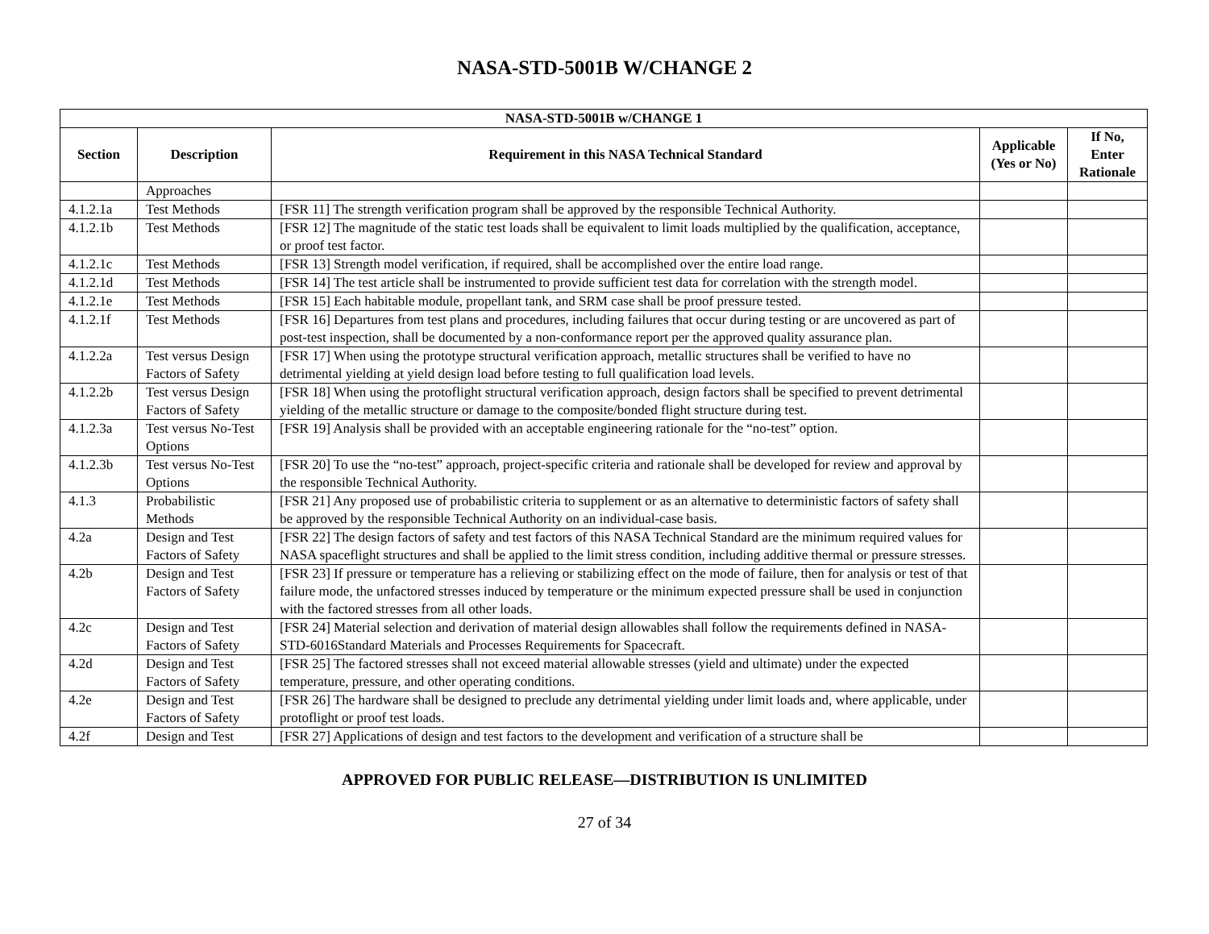NASA-STD-5001B W/CHANGE 2
| NASA-STD-5001B w/CHANGE 1 | | | | |
| --- | --- | --- | --- | --- |
| Section | Description | Requirement in this NASA Technical Standard | Applicable (Yes or No) | If No, Enter Rationale |
| | Approaches | | | |
| 4.1.2.1a | Test Methods | [FSR 11] The strength verification program shall be approved by the responsible Technical Authority. | | |
| 4.1.2.1b | Test Methods | [FSR 12] The magnitude of the static test loads shall be equivalent to limit loads multiplied by the qualification, acceptance, or proof test factor. | | |
| 4.1.2.1c | Test Methods | [FSR 13] Strength model verification, if required, shall be accomplished over the entire load range. | | |
| 4.1.2.1d | Test Methods | [FSR 14] The test article shall be instrumented to provide sufficient test data for correlation with the strength model. | | |
| 4.1.2.1e | Test Methods | [FSR 15] Each habitable module, propellant tank, and SRM case shall be proof pressure tested. | | |
| 4.1.2.1f | Test Methods | [FSR 16] Departures from test plans and procedures, including failures that occur during testing or are uncovered as part of post-test inspection, shall be documented by a non-conformance report per the approved quality assurance plan. | | |
| 4.1.2.2a | Test versus Design Factors of Safety | [FSR 17] When using the prototype structural verification approach, metallic structures shall be verified to have no detrimental yielding at yield design load before testing to full qualification load levels. | | |
| 4.1.2.2b | Test versus Design Factors of Safety | [FSR 18] When using the protoflight structural verification approach, design factors shall be specified to prevent detrimental yielding of the metallic structure or damage to the composite/bonded flight structure during test. | | |
| 4.1.2.3a | Test versus No-Test Options | [FSR 19] Analysis shall be provided with an acceptable engineering rationale for the “no-test” option. | | |
| 4.1.2.3b | Test versus No-Test Options | [FSR 20] To use the “no-test” approach, project-specific criteria and rationale shall be developed for review and approval by the responsible Technical Authority. | | |
| 4.1.3 | Probabilistic Methods | [FSR 21] Any proposed use of probabilistic criteria to supplement or as an alternative to deterministic factors of safety shall be approved by the responsible Technical Authority on an individual-case basis. | | |
| 4.2a | Design and Test Factors of Safety | [FSR 22] The design factors of safety and test factors of this NASA Technical Standard are the minimum required values for NASA spaceflight structures and shall be applied to the limit stress condition, including additive thermal or pressure stresses. | | |
| 4.2b | Design and Test Factors of Safety | [FSR 23] If pressure or temperature has a relieving or stabilizing effect on the mode of failure, then for analysis or test of that failure mode, the unfactored stresses induced by temperature or the minimum expected pressure shall be used in conjunction with the factored stresses from all other loads. | | |
| 4.2c | Design and Test Factors of Safety | [FSR 24] Material selection and derivation of material design allowables shall follow the requirements defined in NASA-STD-6016Standard Materials and Processes Requirements for Spacecraft. | | |
| 4.2d | Design and Test Factors of Safety | [FSR 25] The factored stresses shall not exceed material allowable stresses (yield and ultimate) under the expected temperature, pressure, and other operating conditions. | | |
| 4.2e | Design and Test Factors of Safety | [FSR 26] The hardware shall be designed to preclude any detrimental yielding under limit loads and, where applicable, under protoflight or proof test loads. | | |
| 4.2f | Design and Test | [FSR 27] Applications of design and test factors to the development and verification of a structure shall be | | |
APPROVED FOR PUBLIC RELEASE—DISTRIBUTION IS UNLIMITED
27 of 34